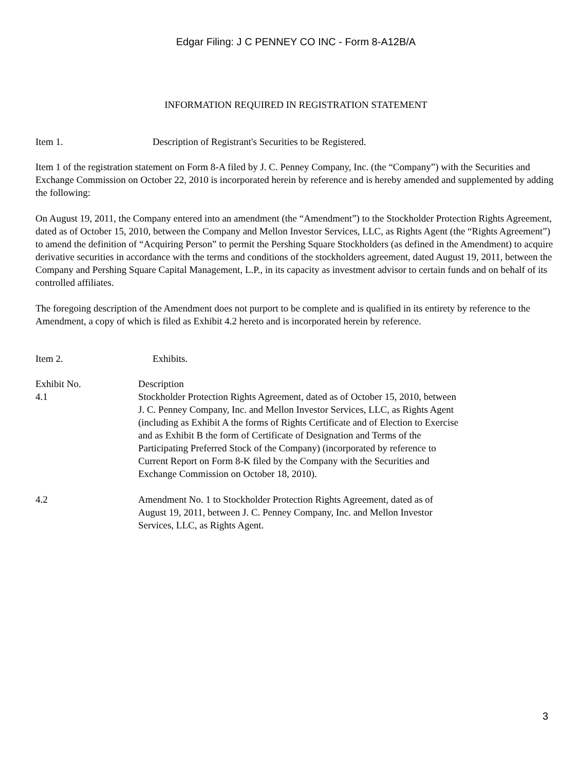Edgar Filing: J C PENNEY CO INC - Form 8-A12B/A
INFORMATION REQUIRED IN REGISTRATION STATEMENT
Item 1. Description of Registrant's Securities to be Registered.
Item 1 of the registration statement on Form 8-A filed by J. C. Penney Company, Inc. (the “Company”) with the Securities and Exchange Commission on October 22, 2010 is incorporated herein by reference and is hereby amended and supplemented by adding the following:
On August 19, 2011, the Company entered into an amendment (the “Amendment”) to the Stockholder Protection Rights Agreement, dated as of October 15, 2010, between the Company and Mellon Investor Services, LLC, as Rights Agent (the “Rights Agreement”) to amend the definition of “Acquiring Person” to permit the Pershing Square Stockholders (as defined in the Amendment) to acquire derivative securities in accordance with the terms and conditions of the stockholders agreement, dated August 19, 2011, between the Company and Pershing Square Capital Management, L.P., in its capacity as investment advisor to certain funds and on behalf of its controlled affiliates.
The foregoing description of the Amendment does not purport to be complete and is qualified in its entirety by reference to the Amendment, a copy of which is filed as Exhibit 4.2 hereto and is incorporated herein by reference.
Item 2. Exhibits.
| Exhibit No. | Description |
| --- | --- |
| 4.1 | Stockholder Protection Rights Agreement, dated as of October 15, 2010, between J. C. Penney Company, Inc. and Mellon Investor Services, LLC, as Rights Agent (including as Exhibit A the forms of Rights Certificate and of Election to Exercise and as Exhibit B the form of Certificate of Designation and Terms of the Participating Preferred Stock of the Company) (incorporated by reference to Current Report on Form 8-K filed by the Company with the Securities and Exchange Commission on October 18, 2010). |
| 4.2 | Amendment No. 1 to Stockholder Protection Rights Agreement, dated as of August 19, 2011, between J. C. Penney Company, Inc. and Mellon Investor Services, LLC, as Rights Agent. |
3